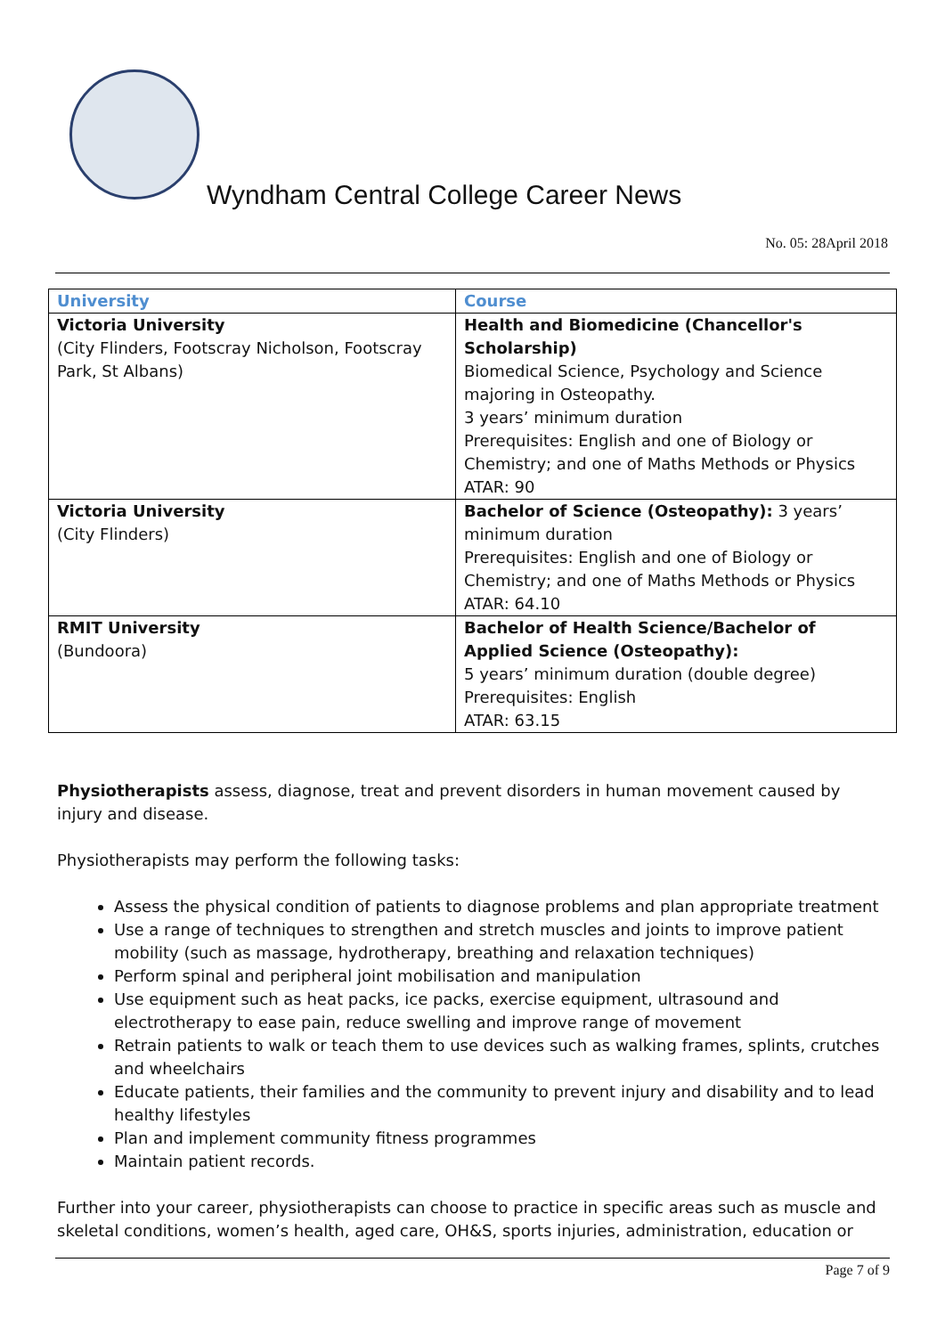Wyndham Central College Career News
No. 05: 28April 2018
| University | Course |
| --- | --- |
| Victoria University (City Flinders, Footscray Nicholson, Footscray Park, St Albans) | Health and Biomedicine (Chancellor's Scholarship) Biomedical Science, Psychology and Science majoring in Osteopathy. 3 years’ minimum duration Prerequisites: English and one of Biology or Chemistry; and one of Maths Methods or Physics ATAR: 90 |
| Victoria University (City Flinders) | Bachelor of Science (Osteopathy): 3 years’ minimum duration Prerequisites: English and one of Biology or Chemistry; and one of Maths Methods or Physics ATAR: 64.10 |
| RMIT University (Bundoora) | Bachelor of Health Science/Bachelor of Applied Science (Osteopathy): 5 years’ minimum duration (double degree) Prerequisites: English ATAR: 63.15 |
Physiotherapists assess, diagnose, treat and prevent disorders in human movement caused by injury and disease.
Physiotherapists may perform the following tasks:
Assess the physical condition of patients to diagnose problems and plan appropriate treatment
Use a range of techniques to strengthen and stretch muscles and joints to improve patient mobility (such as massage, hydrotherapy, breathing and relaxation techniques)
Perform spinal and peripheral joint mobilisation and manipulation
Use equipment such as heat packs, ice packs, exercise equipment, ultrasound and electrotherapy to ease pain, reduce swelling and improve range of movement
Retrain patients to walk or teach them to use devices such as walking frames, splints, crutches and wheelchairs
Educate patients, their families and the community to prevent injury and disability and to lead healthy lifestyles
Plan and implement community fitness programmes
Maintain patient records.
Further into your career, physiotherapists can choose to practice in specific areas such as muscle and skeletal conditions, women’s health, aged care, OH&S, sports injuries, administration, education or
Page 7 of 9